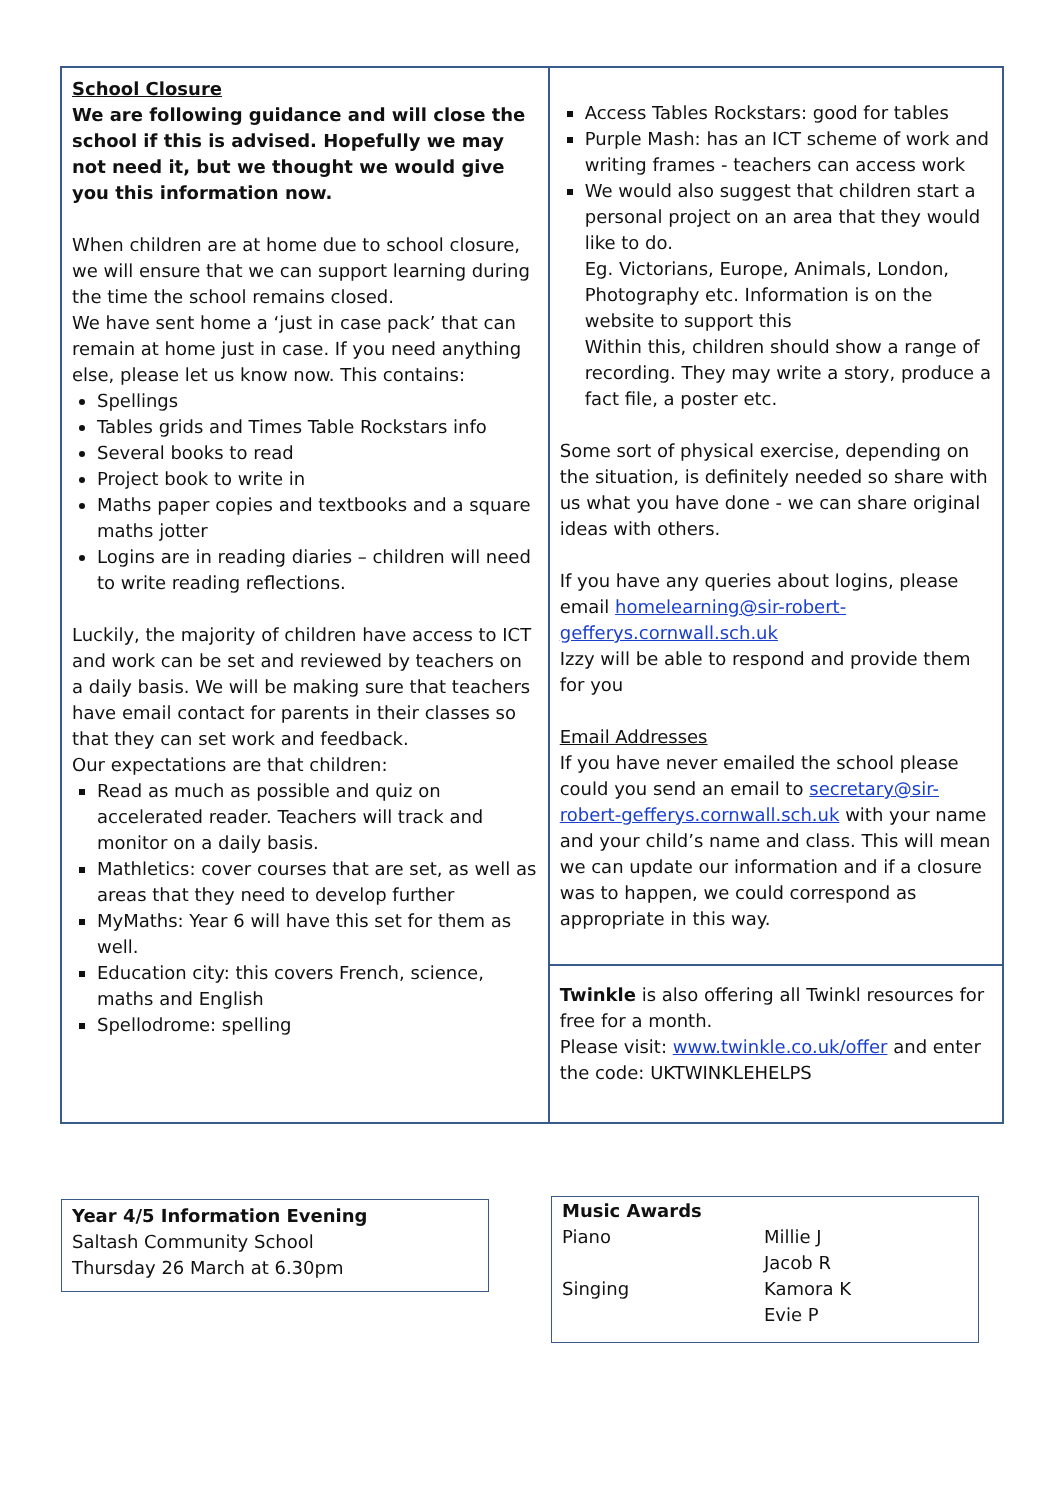School Closure
We are following guidance and will close the school if this is advised. Hopefully we may not need it, but we thought we would give you this information now.
When children are at home due to school closure, we will ensure that we can support learning during the time the school remains closed.
We have sent home a ‘just in case pack’ that can remain at home just in case. If you need anything else, please let us know now. This contains:
Spellings
Tables grids and Times Table Rockstars info
Several books to read
Project book to write in
Maths paper copies and textbooks and a square maths jotter
Logins are in reading diaries – children will need to write reading reflections.
Luckily, the majority of children have access to ICT and work can be set and reviewed by teachers on a daily basis. We will be making sure that teachers have email contact for parents in their classes so that they can set work and feedback.
Our expectations are that children:
Read as much as possible and quiz on accelerated reader. Teachers will track and monitor on a daily basis.
Mathletics: cover courses that are set, as well as areas that they need to develop further
MyMaths: Year 6 will have this set for them as well.
Education city: this covers French, science, maths and English
Spellodrome: spelling
Access Tables Rockstars: good for tables
Purple Mash: has an ICT scheme of work and writing frames - teachers can access work
We would also suggest that children start a personal project on an area that they would like to do.
Eg. Victorians, Europe, Animals, London, Photography etc. Information is on the website to support this
Within this, children should show a range of recording. They may write a story, produce a fact file, a poster etc.
Some sort of physical exercise, depending on the situation, is definitely needed so share with us what you have done - we can share original ideas with others.
If you have any queries about logins, please email homelearning@sir-robert-gefferys.cornwall.sch.uk
Izzy will be able to respond and provide them for you
Email Addresses
If you have never emailed the school please could you send an email to secretary@sir-robert-gefferys.cornwall.sch.uk with your name and your child’s name and class. This will mean we can update our information and if a closure was to happen, we could correspond as appropriate in this way.
Twinkle is also offering all Twinkl resources for free for a month.
Please visit: www.twinkle.co.uk/offer and enter the code: UKTWINKLEHELPS
Year 4/5 Information Evening
Saltash Community School
Thursday 26 March at 6.30pm
| Music Awards | |
| --- | --- |
| Piano | Millie J |
| | Jacob R |
| Singing | Kamora K |
| | Evie P |